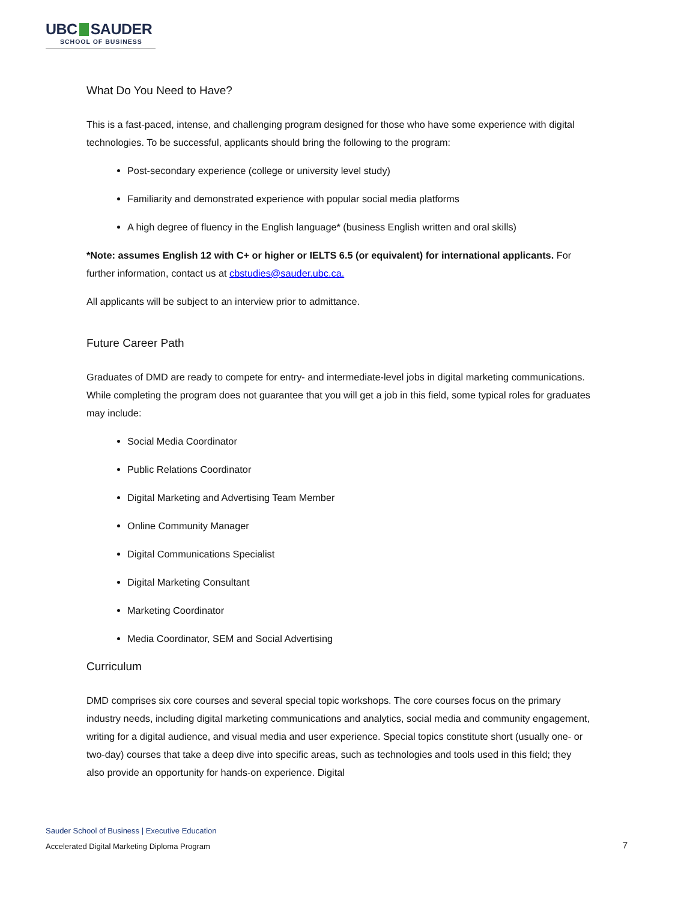UBC SAUDER
SCHOOL OF BUSINESS
What Do You Need to Have?
This is a fast-paced, intense, and challenging program designed for those who have some experience with digital technologies. To be successful, applicants should bring the following to the program:
Post-secondary experience (college or university level study)
Familiarity and demonstrated experience with popular social media platforms
A high degree of fluency in the English language* (business English written and oral skills)
*Note: assumes English 12 with C+ or higher or IELTS 6.5 (or equivalent) for international applicants. For further information, contact us at cbstudies@sauder.ubc.ca.
All applicants will be subject to an interview prior to admittance.
Future Career Path
Graduates of DMD are ready to compete for entry- and intermediate-level jobs in digital marketing communications. While completing the program does not guarantee that you will get a job in this field, some typical roles for graduates may include:
Social Media Coordinator
Public Relations Coordinator
Digital Marketing and Advertising Team Member
Online Community Manager
Digital Communications Specialist
Digital Marketing Consultant
Marketing Coordinator
Media Coordinator, SEM and Social Advertising
Curriculum
DMD comprises six core courses and several special topic workshops. The core courses focus on the primary industry needs, including digital marketing communications and analytics, social media and community engagement, writing for a digital audience, and visual media and user experience. Special topics constitute short (usually one- or two-day) courses that take a deep dive into specific areas, such as technologies and tools used in this field; they also provide an opportunity for hands-on experience. Digital
Sauder School of Business | Executive Education
Accelerated Digital Marketing Diploma Program
7